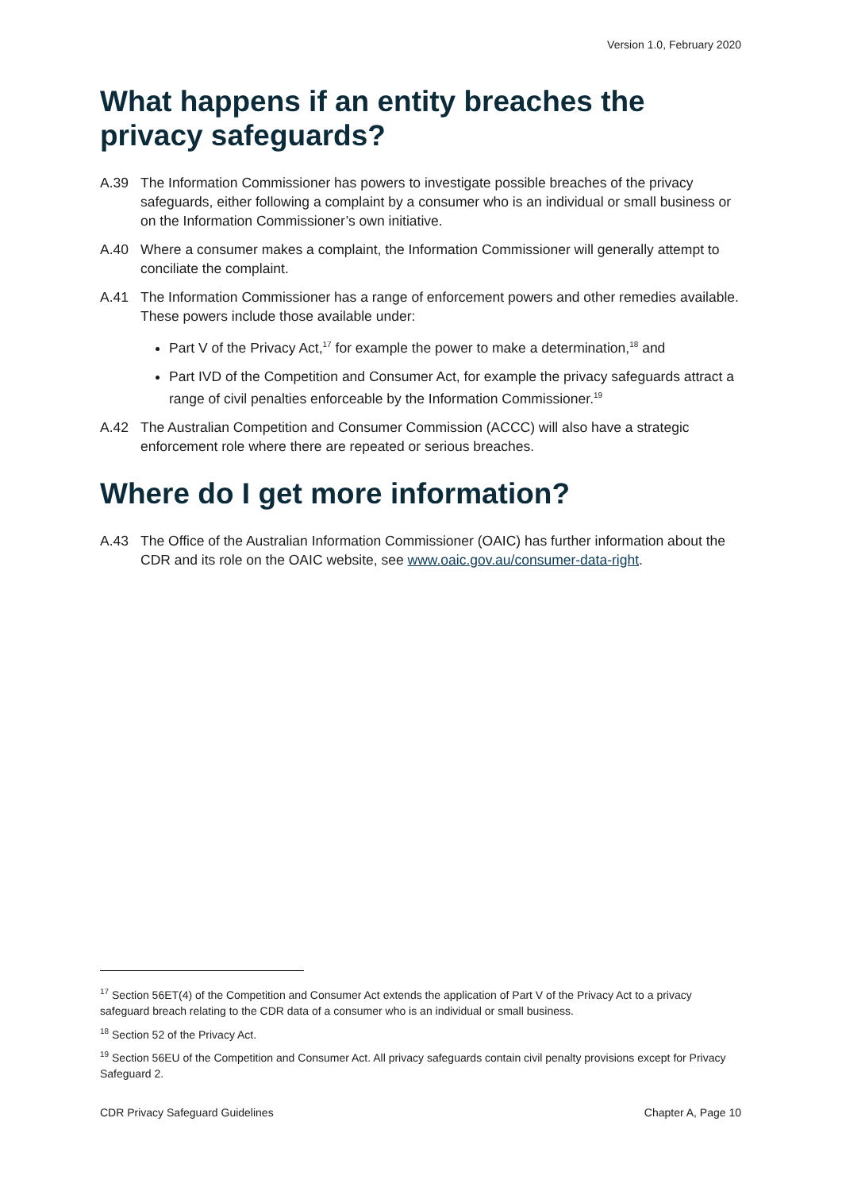Version 1.0, February 2020
What happens if an entity breaches the privacy safeguards?
A.39 The Information Commissioner has powers to investigate possible breaches of the privacy safeguards, either following a complaint by a consumer who is an individual or small business or on the Information Commissioner’s own initiative.
A.40 Where a consumer makes a complaint, the Information Commissioner will generally attempt to conciliate the complaint.
A.41 The Information Commissioner has a range of enforcement powers and other remedies available. These powers include those available under:
Part V of the Privacy Act,<sup>17</sup> for example the power to make a determination,<sup>18</sup> and
Part IVD of the Competition and Consumer Act, for example the privacy safeguards attract a range of civil penalties enforceable by the Information Commissioner.<sup>19</sup>
A.42 The Australian Competition and Consumer Commission (ACCC) will also have a strategic enforcement role where there are repeated or serious breaches.
Where do I get more information?
A.43 The Office of the Australian Information Commissioner (OAIC) has further information about the CDR and its role on the OAIC website, see www.oaic.gov.au/consumer-data-right.
<sup>17</sup> Section 56ET(4) of the Competition and Consumer Act extends the application of Part V of the Privacy Act to a privacy safeguard breach relating to the CDR data of a consumer who is an individual or small business.
<sup>18</sup> Section 52 of the Privacy Act.
<sup>19</sup> Section 56EU of the Competition and Consumer Act. All privacy safeguards contain civil penalty provisions except for Privacy Safeguard 2.
CDR Privacy Safeguard Guidelines Chapter A, Page 10